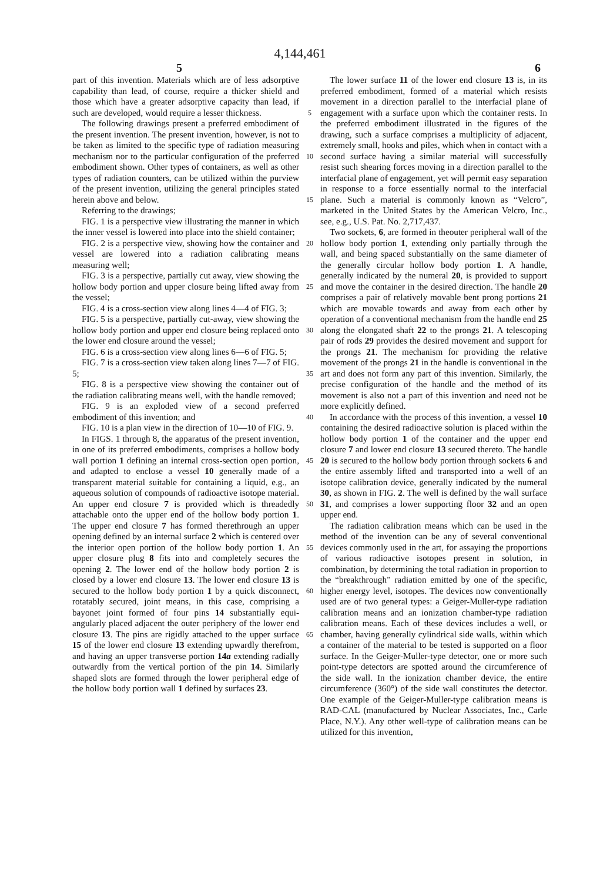4,144,461
5 6
part of this invention. Materials which are of less adsorptive capability than lead, of course, require a thicker shield and those which have a greater adsorptive capacity than lead, if such are developed, would require a lesser thickness.
The following drawings present a preferred embodiment of the present invention. The present invention, however, is not to be taken as limited to the specific type of radiation measuring mechanism nor to the particular configuration of the preferred embodiment shown. Other types of containers, as well as other types of radiation counters, can be utilized within the purview of the present invention, utilizing the general principles stated herein above and below.
Referring to the drawings;
FIG. 1 is a perspective view illustrating the manner in which the inner vessel is lowered into place into the shield container;
FIG. 2 is a perspective view, showing how the container and vessel are lowered into a radiation calibrating means measuring well;
FIG. 3 is a perspective, partially cut away, view showing the hollow body portion and upper closure being lifted away from the vessel;
FIG. 4 is a cross-section view along lines 4—4 of FIG. 3;
FIG. 5 is a perspective, partially cut-away, view showing the hollow body portion and upper end closure being replaced onto the lower end closure around the vessel;
FIG. 6 is a cross-section view along lines 6—6 of FIG. 5;
FIG. 7 is a cross-section view taken along lines 7—7 of FIG. 5;
FIG. 8 is a perspective view showing the container out of the radiation calibrating means well, with the handle removed;
FIG. 9 is an exploded view of a second preferred embodiment of this invention; and
FIG. 10 is a plan view in the direction of 10—10 of FIG. 9.
In FIGS. 1 through 8, the apparatus of the present invention, in one of its preferred embodiments, comprises a hollow body wall portion 1 defining an internal cross-section open portion, and adapted to enclose a vessel 10 generally made of a transparent material suitable for containing a liquid, e.g., an aqueous solution of compounds of radioactive isotope material. An upper end closure 7 is provided which is threadedly attachable onto the upper end of the hollow body portion 1. The upper end closure 7 has formed therethrough an upper opening defined by an internal surface 2 which is centered over the interior open portion of the hollow body portion 1. An upper closure plug 8 fits into and completely secures the opening 2. The lower end of the hollow body portion 2 is closed by a lower end closure 13. The lower end closure 13 is secured to the hollow body portion 1 by a quick disconnect, rotatably secured, joint means, in this case, comprising a bayonet joint formed of four pins 14 substantially equi-angularly placed adjacent the outer periphery of the lower end closure 13. The pins are rigidly attached to the upper surface 15 of the lower end closure 13 extending upwardly therefrom, and having an upper transverse portion 14a extending radially outwardly from the vertical portion of the pin 14. Similarly shaped slots are formed through the lower peripheral edge of the hollow body portion wall 1 defined by surfaces 23.
5
10
15
20
25
30
35
40
45
50
55
60
65
The lower surface 11 of the lower end closure 13 is, in its preferred embodiment, formed of a material which resists movement in a direction parallel to the interfacial plane of engagement with a surface upon which the container rests. In the preferred embodiment illustrated in the figures of the drawing, such a surface comprises a multiplicity of adjacent, extremely small, hooks and piles, which when in contact with a second surface having a similar material will successfully resist such shearing forces moving in a direction parallel to the interfacial plane of engagement, yet will permit easy separation in response to a force essentially normal to the interfacial plane. Such a material is commonly known as “Velcro”, marketed in the United States by the American Velcro, Inc., see, e.g., U.S. Pat. No. 2,717,437.
Two sockets, 6, are formed in theouter peripheral wall of the hollow body portion 1, extending only partially through the wall, and being spaced substantially on the same diameter of the generally circular hollow body portion 1. A handle, generally indicated by the numeral 20, is provided to support and move the container in the desired direction. The handle 20 comprises a pair of relatively movable bent prong portions 21 which are movable towards and away from each other by operation of a conventional mechanism from the handle end 25 along the elongated shaft 22 to the prongs 21. A telescoping pair of rods 29 provides the desired movement and support for the prongs 21. The mechanism for providing the relative movement of the prongs 21 in the handle is conventional in the art and does not form any part of this invention. Similarly, the precise configuration of the handle and the method of its movement is also not a part of this invention and need not be more explicitly defined.
In accordance with the process of this invention, a vessel 10 containing the desired radioactive solution is placed within the hollow body portion 1 of the container and the upper end closure 7 and lower end closure 13 secured thereto. The handle 20 is secured to the hollow body portion through sockets 6 and the entire assembly lifted and transported into a well of an isotope calibration device, generally indicated by the numeral 30, as shown in FIG. 2. The well is defined by the wall surface 31, and comprises a lower supporting floor 32 and an open upper end.
The radiation calibration means which can be used in the method of the invention can be any of several conventional devices commonly used in the art, for assaying the proportions of various radioactive isotopes present in solution, in combination, by determining the total radiation in proportion to the “breakthrough” radiation emitted by one of the specific, higher energy level, isotopes. The devices now conventionally used are of two general types: a Geiger-Muller-type radiation calibration means and an ionization chamber-type radiation calibration means. Each of these devices includes a well, or chamber, having generally cylindrical side walls, within which a container of the material to be tested is supported on a floor surface. In the Geiger-Muller-type detector, one or more such point-type detectors are spotted around the circumference of the side wall. In the ionization chamber device, the entire circumference (360°) of the side wall constitutes the detector. One example of the Geiger-Muller-type calibration means is RAD-CAL (manufactured by Nuclear Associates, Inc., Carle Place, N.Y.). Any other well-type of calibration means can be utilized for this invention,